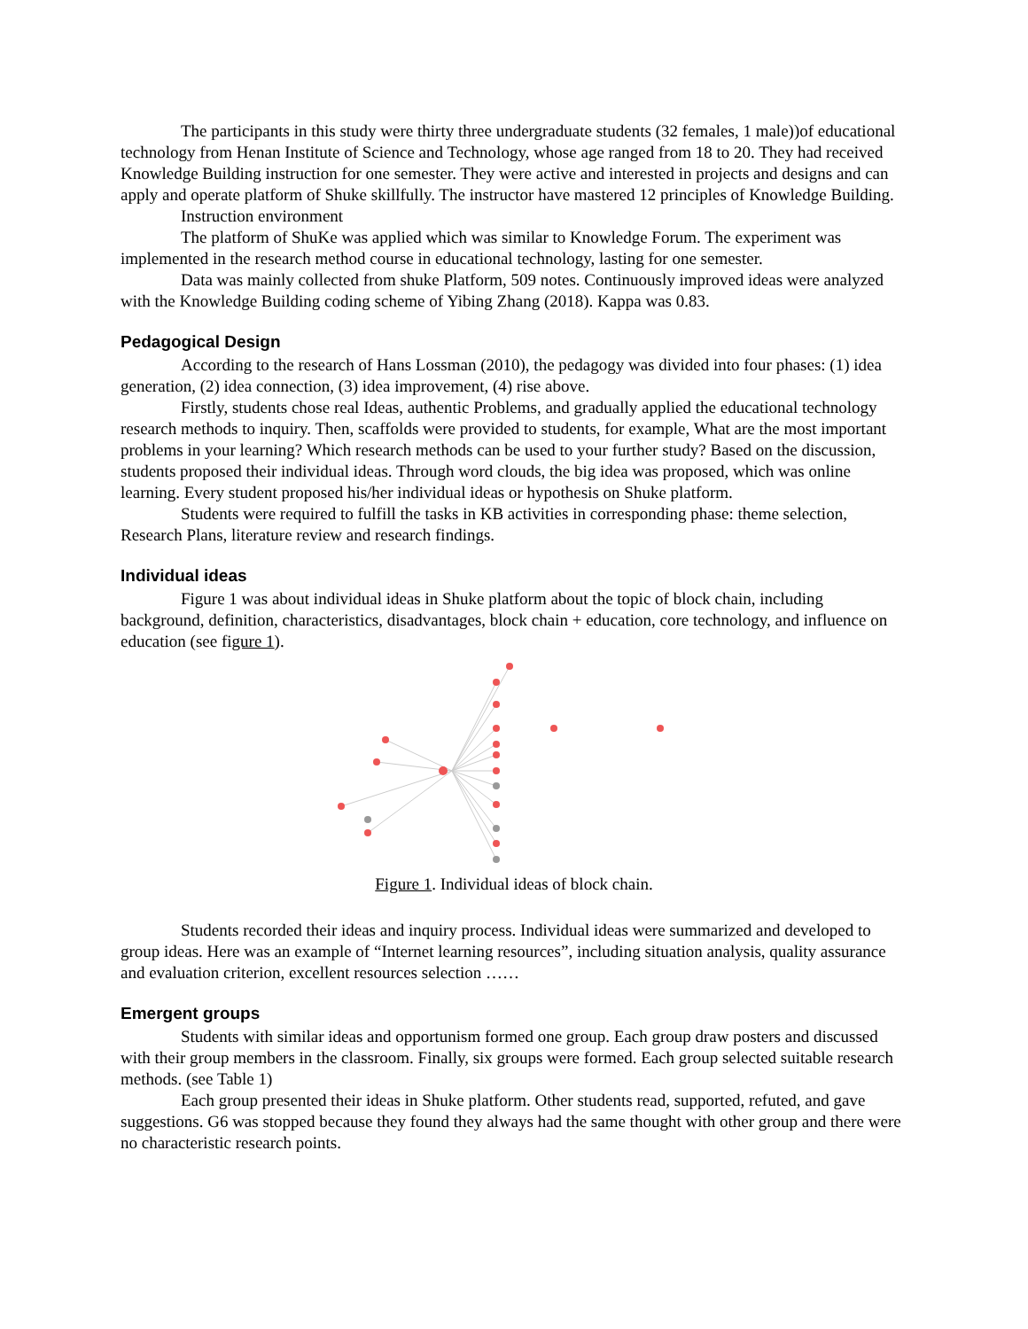The participants in this study were thirty three undergraduate students (32 females, 1 male))of educational technology from Henan Institute of Science and Technology, whose age ranged from 18 to 20. They had received Knowledge Building instruction for one semester. They were active and interested in projects and designs and can apply and operate platform of Shuke skillfully. The instructor have mastered 12 principles of Knowledge Building.
Instruction environment
The platform of ShuKe was applied which was similar to Knowledge Forum. The experiment was implemented in the research method course in educational technology, lasting for one semester.
Data was mainly collected from shuke Platform, 509 notes. Continuously improved ideas were analyzed with the Knowledge Building coding scheme of Yibing Zhang (2018). Kappa was 0.83.
Pedagogical Design
According to the research of Hans Lossman (2010), the pedagogy was divided into four phases: (1) idea generation, (2) idea connection, (3) idea improvement, (4) rise above.
Firstly, students chose real Ideas, authentic Problems, and gradually applied the educational technology research methods to inquiry. Then, scaffolds were provided to students, for example, What are the most important problems in your learning? Which research methods can be used to your further study? Based on the discussion, students proposed their individual ideas. Through word clouds, the big idea was proposed, which was online learning. Every student proposed his/her individual ideas or hypothesis on Shuke platform.
Students were required to fulfill the tasks in KB activities in corresponding phase: theme selection, Research Plans, literature review and research findings.
Individual ideas
Figure 1 was about individual ideas in Shuke platform about the topic of block chain, including background, definition, characteristics, disadvantages, block chain + education, core technology, and influence on education (see figure 1).
Figure 1. Individual ideas of block chain.
Students recorded their ideas and inquiry process. Individual ideas were summarized and developed to group ideas. Here was an example of “Internet learning resources”, including situation analysis, quality assurance and evaluation criterion, excellent resources selection ……
Emergent groups
Students with similar ideas and opportunism formed one group. Each group draw posters and discussed with their group members in the classroom. Finally, six groups were formed. Each group selected suitable research methods. (see Table 1)
Each group presented their ideas in Shuke platform. Other students read, supported, refuted, and gave suggestions. G6 was stopped because they found they always had the same thought with other group and there were no characteristic research points.